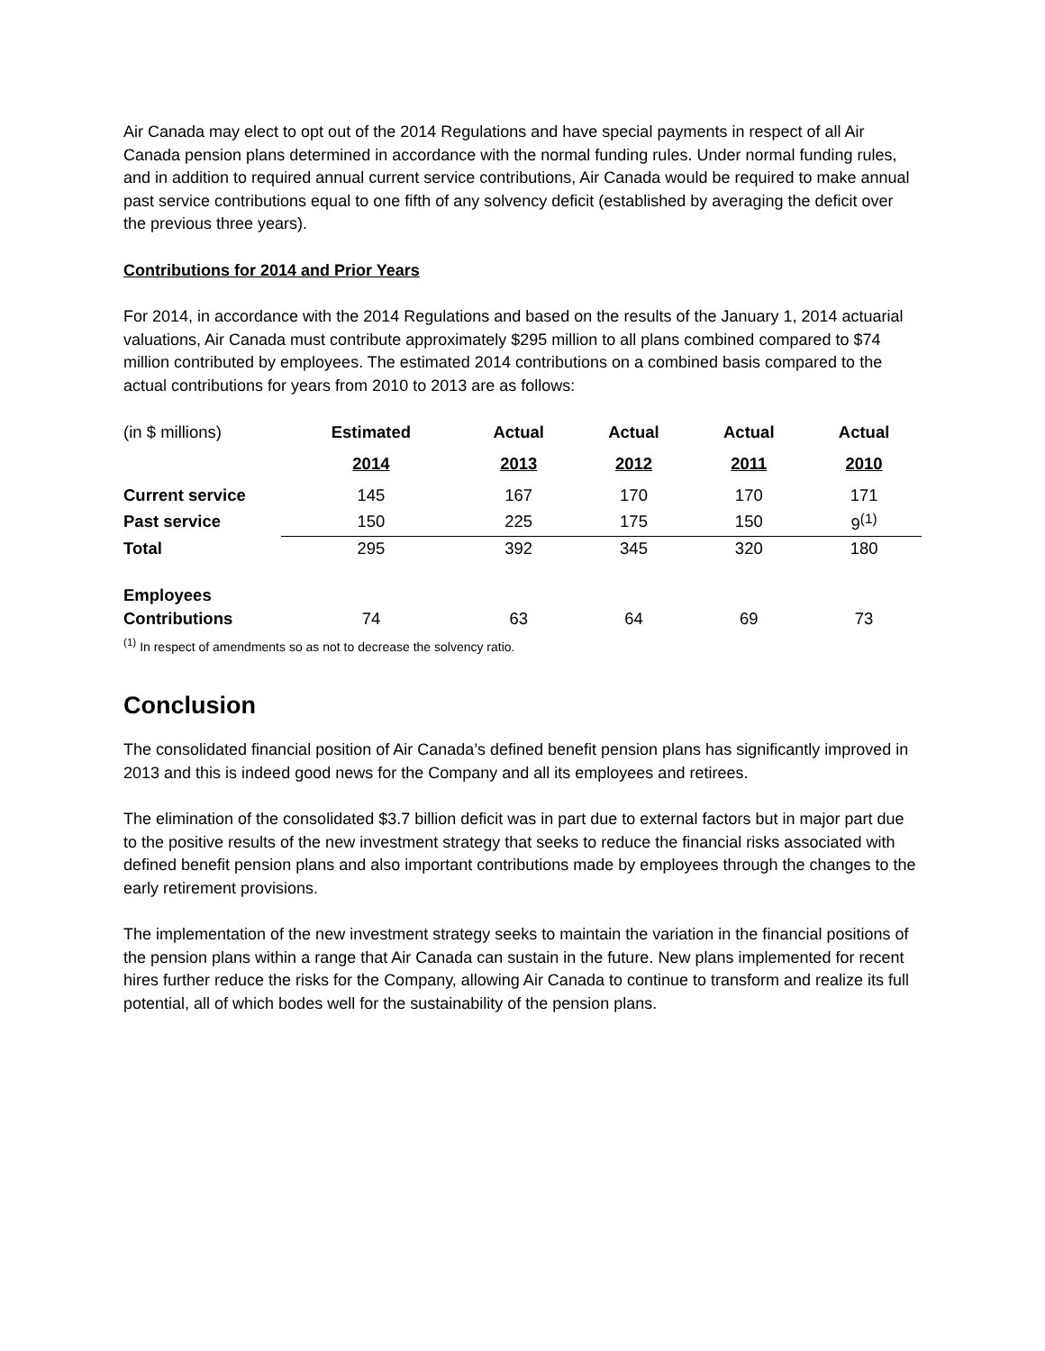Air Canada may elect to opt out of the 2014 Regulations and have special payments in respect of all Air Canada pension plans determined in accordance with the normal funding rules. Under normal funding rules, and in addition to required annual current service contributions, Air Canada would be required to make annual past service contributions equal to one fifth of any solvency deficit (established by averaging the deficit over the previous three years).
Contributions for 2014 and Prior Years
For 2014, in accordance with the 2014 Regulations and based on the results of the January 1, 2014 actuarial valuations, Air Canada must contribute approximately $295 million to all plans combined compared to $74 million contributed by employees. The estimated 2014 contributions on a combined basis compared to the actual contributions for years from 2010 to 2013 are as follows:
| (in $ millions) | Estimated | Actual | Actual | Actual | Actual |
| | 2014 | 2013 | 2012 | 2011 | 2010 |
| Current service | 145 | 167 | 170 | 170 | 171 |
| Past service | 150 | 225 | 175 | 150 | 9<sup>(1)</sup> |
| Total | 295 | 392 | 345 | 320 | 180 |
| Employees | | | | | |
| Contributions | 74 | 63 | 64 | 69 | 73 |
<sup>(1)</sup> In respect of amendments so as not to decrease the solvency ratio.
Conclusion
The consolidated financial position of Air Canada’s defined benefit pension plans has significantly improved in 2013 and this is indeed good news for the Company and all its employees and retirees.
The elimination of the consolidated $3.7 billion deficit was in part due to external factors but in major part due to the positive results of the new investment strategy that seeks to reduce the financial risks associated with defined benefit pension plans and also important contributions made by employees through the changes to the early retirement provisions.
The implementation of the new investment strategy seeks to maintain the variation in the financial positions of the pension plans within a range that Air Canada can sustain in the future. New plans implemented for recent hires further reduce the risks for the Company, allowing Air Canada to continue to transform and realize its full potential, all of which bodes well for the sustainability of the pension plans.